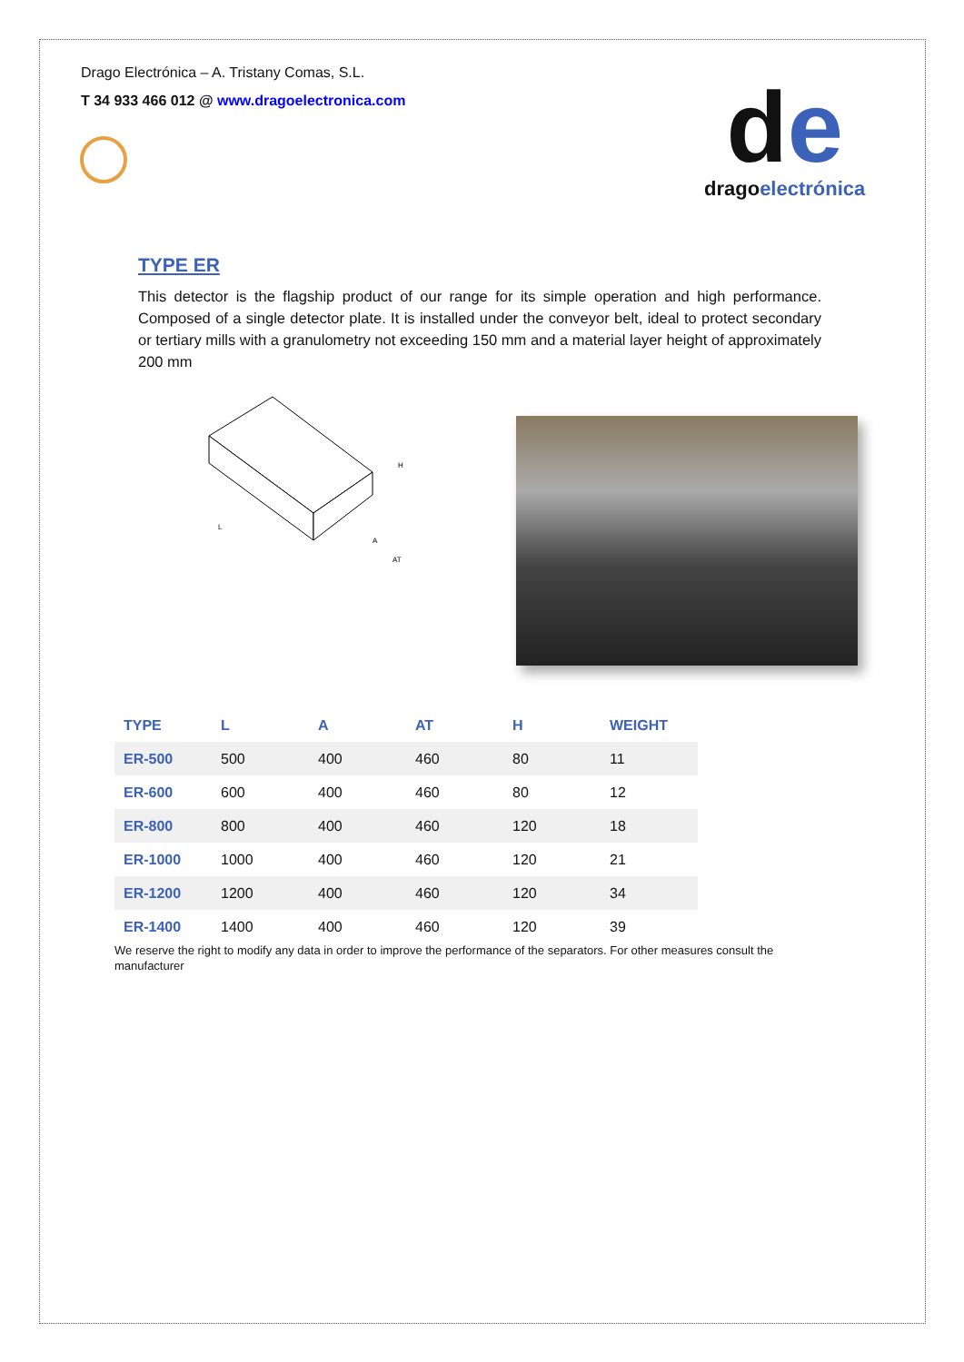Drago Electrónica – A. Tristany Comas, S.L.
T 34 933 466 012 @ www.dragoelectronica.com
de
dragoelectrónica
TYPE ER
This detector is the flagship product of our range for its simple operation and high performance. Composed of a single detector plate. It is installed under the conveyor belt, ideal to protect secondary or tertiary mills with a granulometry not exceeding 150 mm and a material layer height of approximately 200 mm
L
A
AT
H
| TYPE | L | A | AT | H | WEIGHT |
| --- | --- | --- | --- | --- | --- |
| ER-500 | 500 | 400 | 460 | 80 | 11 |
| ER-600 | 600 | 400 | 460 | 80 | 12 |
| ER-800 | 800 | 400 | 460 | 120 | 18 |
| ER-1000 | 1000 | 400 | 460 | 120 | 21 |
| ER-1200 | 1200 | 400 | 460 | 120 | 34 |
| ER-1400 | 1400 | 400 | 460 | 120 | 39 |
We reserve the right to modify any data in order to improve the performance of the separators. For other measures consult the manufacturer